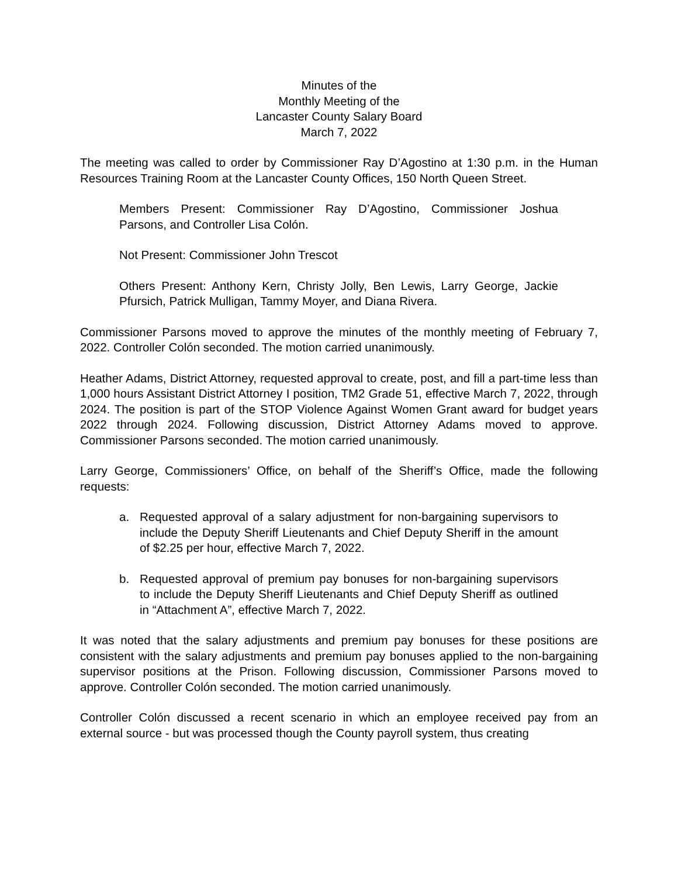Minutes of the
Monthly Meeting of the
Lancaster County Salary Board
March 7, 2022
The meeting was called to order by Commissioner Ray D’Agostino at 1:30 p.m. in the Human Resources Training Room at the Lancaster County Offices, 150 North Queen Street.
Members Present: Commissioner Ray D’Agostino, Commissioner Joshua Parsons, and Controller Lisa Colón.
Not Present: Commissioner John Trescot
Others Present: Anthony Kern, Christy Jolly, Ben Lewis, Larry George, Jackie Pfursich, Patrick Mulligan, Tammy Moyer, and Diana Rivera.
Commissioner Parsons moved to approve the minutes of the monthly meeting of February 7, 2022. Controller Colón seconded. The motion carried unanimously.
Heather Adams, District Attorney, requested approval to create, post, and fill a part-time less than 1,000 hours Assistant District Attorney I position, TM2 Grade 51, effective March 7, 2022, through 2024. The position is part of the STOP Violence Against Women Grant award for budget years 2022 through 2024. Following discussion, District Attorney Adams moved to approve. Commissioner Parsons seconded. The motion carried unanimously.
Larry George, Commissioners’ Office, on behalf of the Sheriff’s Office, made the following requests:
a. Requested approval of a salary adjustment for non-bargaining supervisors to include the Deputy Sheriff Lieutenants and Chief Deputy Sheriff in the amount of $2.25 per hour, effective March 7, 2022.
b. Requested approval of premium pay bonuses for non-bargaining supervisors to include the Deputy Sheriff Lieutenants and Chief Deputy Sheriff as outlined in “Attachment A”, effective March 7, 2022.
It was noted that the salary adjustments and premium pay bonuses for these positions are consistent with the salary adjustments and premium pay bonuses applied to the non-bargaining supervisor positions at the Prison. Following discussion, Commissioner Parsons moved to approve. Controller Colón seconded. The motion carried unanimously.
Controller Colón discussed a recent scenario in which an employee received pay from an external source - but was processed though the County payroll system, thus creating